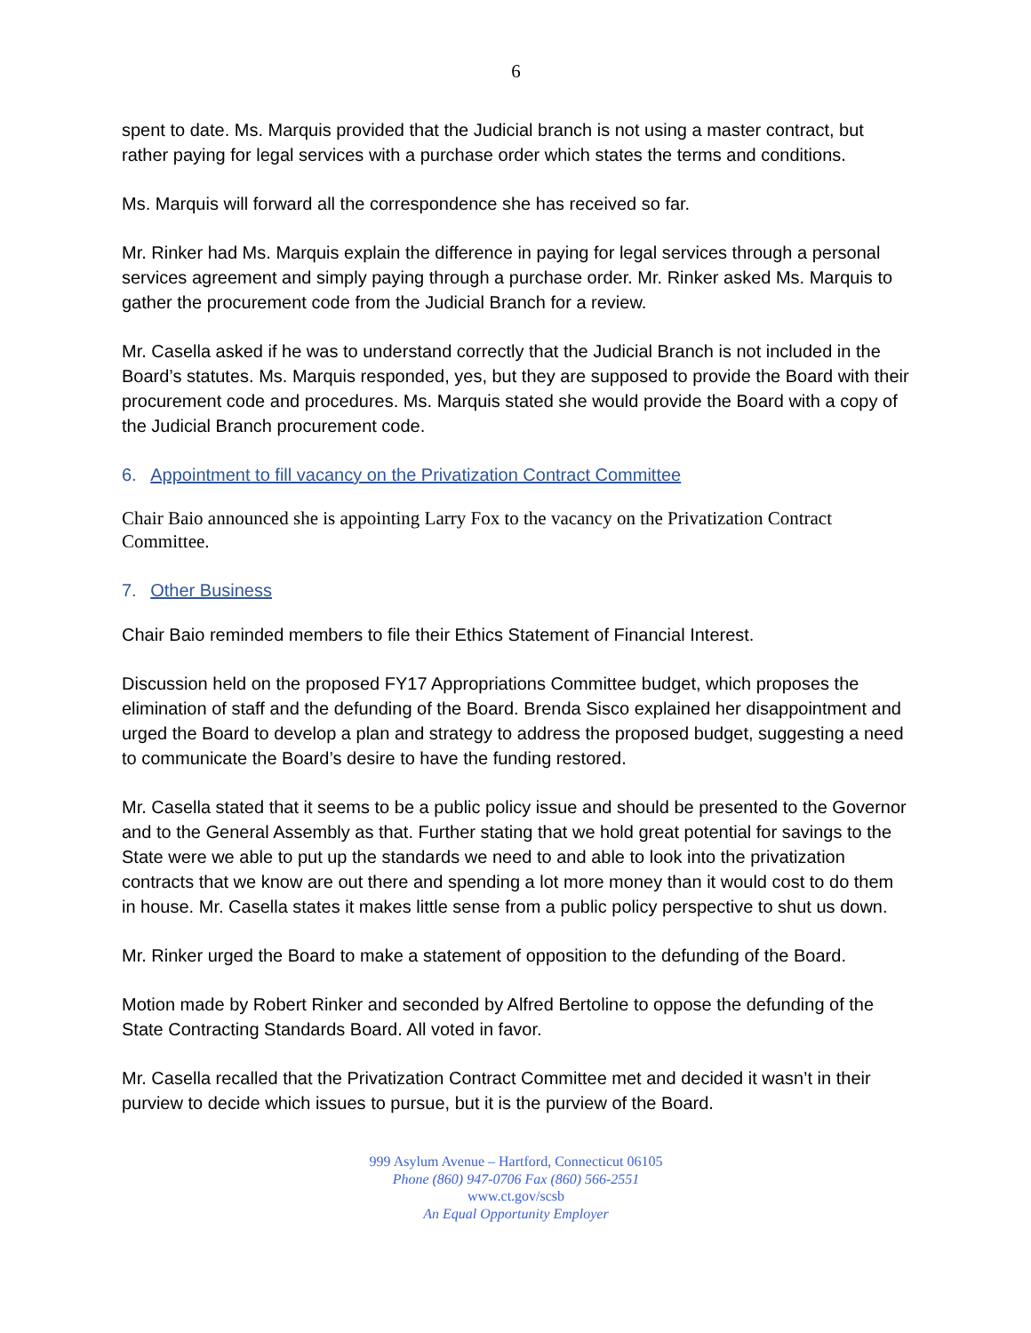6
spent to date. Ms. Marquis provided that the Judicial branch is not using a master contract, but rather paying for legal services with a purchase order which states the terms and conditions.
Ms. Marquis will forward all the correspondence she has received so far.
Mr. Rinker had Ms. Marquis explain the difference in paying for legal services through a personal services agreement and simply paying through a purchase order. Mr. Rinker asked Ms. Marquis to gather the procurement code from the Judicial Branch for a review.
Mr. Casella asked if he was to understand correctly that the Judicial Branch is not included in the Board’s statutes. Ms. Marquis responded, yes, but they are supposed to provide the Board with their procurement code and procedures. Ms. Marquis stated she would provide the Board with a copy of the Judicial Branch procurement code.
6. Appointment to fill vacancy on the Privatization Contract Committee
Chair Baio announced she is appointing Larry Fox to the vacancy on the Privatization Contract Committee.
7. Other Business
Chair Baio reminded members to file their Ethics Statement of Financial Interest.
Discussion held on the proposed FY17 Appropriations Committee budget, which proposes the elimination of staff and the defunding of the Board. Brenda Sisco explained her disappointment and urged the Board to develop a plan and strategy to address the proposed budget, suggesting a need to communicate the Board’s desire to have the funding restored.
Mr. Casella stated that it seems to be a public policy issue and should be presented to the Governor and to the General Assembly as that. Further stating that we hold great potential for savings to the State were we able to put up the standards we need to and able to look into the privatization contracts that we know are out there and spending a lot more money than it would cost to do them in house. Mr. Casella states it makes little sense from a public policy perspective to shut us down.
Mr. Rinker urged the Board to make a statement of opposition to the defunding of the Board.
Motion made by Robert Rinker and seconded by Alfred Bertoline to oppose the defunding of the State Contracting Standards Board. All voted in favor.
Mr. Casella recalled that the Privatization Contract Committee met and decided it wasn’t in their purview to decide which issues to pursue, but it is the purview of the Board.
999 Asylum Avenue – Hartford, Connecticut 06105
Phone (860) 947-0706 Fax (860) 566-2551
www.ct.gov/scsb
An Equal Opportunity Employer